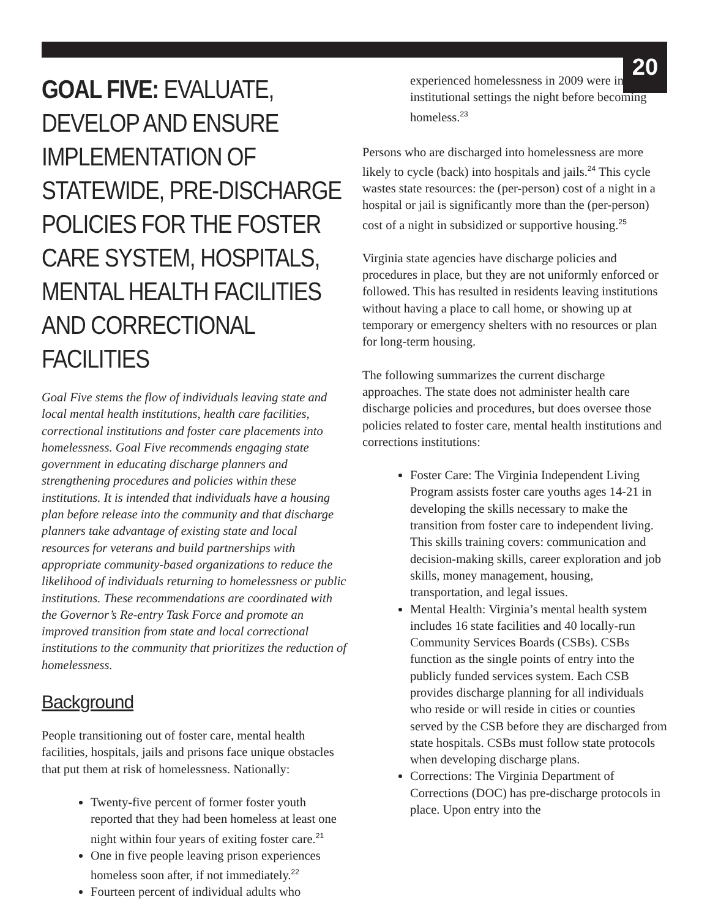20
GOAL FIVE: EVALUATE, DEVELOP AND ENSURE IMPLEMENTATION OF STATEWIDE, PRE-DISCHARGE POLICIES FOR THE FOSTER CARE SYSTEM, HOSPITALS, MENTAL HEALTH FACILITIES AND CORRECTIONAL FACILITIES
Goal Five stems the flow of individuals leaving state and local mental health institutions, health care facilities, correctional institutions and foster care placements into homelessness. Goal Five recommends engaging state government in educating discharge planners and strengthening procedures and policies within these institutions. It is intended that individuals have a housing plan before release into the community and that discharge planners take advantage of existing state and local resources for veterans and build partnerships with appropriate community-based organizations to reduce the likelihood of individuals returning to homelessness or public institutions. These recommendations are coordinated with the Governor’s Re-entry Task Force and promote an improved transition from state and local correctional institutions to the community that prioritizes the reduction of homelessness.
Background
People transitioning out of foster care, mental health facilities, hospitals, jails and prisons face unique obstacles that put them at risk of homelessness. Nationally:
Twenty-five percent of former foster youth reported that they had been homeless at least one night within four years of exiting foster care.<sup>21</sup>
One in five people leaving prison experiences homeless soon after, if not immediately.<sup>22</sup>
Fourteen percent of individual adults who
experienced homelessness in 2009 were in institutional settings the night before becoming homeless.<sup>23</sup>
Persons who are discharged into homelessness are more likely to cycle (back) into hospitals and jails.<sup>24</sup> This cycle wastes state resources: the (per-person) cost of a night in a hospital or jail is significantly more than the (per-person) cost of a night in subsidized or supportive housing.<sup>25</sup>
Virginia state agencies have discharge policies and procedures in place, but they are not uniformly enforced or followed. This has resulted in residents leaving institutions without having a place to call home, or showing up at temporary or emergency shelters with no resources or plan for long-term housing.
The following summarizes the current discharge approaches. The state does not administer health care discharge policies and procedures, but does oversee those policies related to foster care, mental health institutions and corrections institutions:
Foster Care: The Virginia Independent Living Program assists foster care youths ages 14-21 in developing the skills necessary to make the transition from foster care to independent living. This skills training covers: communication and decision-making skills, career exploration and job skills, money management, housing, transportation, and legal issues.
Mental Health: Virginia’s mental health system includes 16 state facilities and 40 locally-run Community Services Boards (CSBs). CSBs function as the single points of entry into the publicly funded services system. Each CSB provides discharge planning for all individuals who reside or will reside in cities or counties served by the CSB before they are discharged from state hospitals. CSBs must follow state protocols when developing discharge plans.
Corrections: The Virginia Department of Corrections (DOC) has pre-discharge protocols in place. Upon entry into the